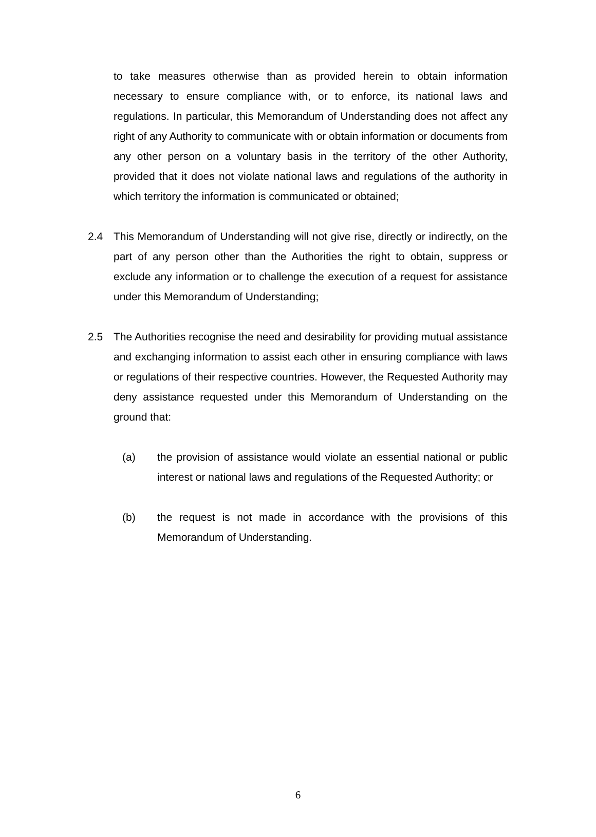to take measures otherwise than as provided herein to obtain information necessary to ensure compliance with, or to enforce, its national laws and regulations. In particular, this Memorandum of Understanding does not affect any right of any Authority to communicate with or obtain information or documents from any other person on a voluntary basis in the territory of the other Authority, provided that it does not violate national laws and regulations of the authority in which territory the information is communicated or obtained;
2.4 This Memorandum of Understanding will not give rise, directly or indirectly, on the part of any person other than the Authorities the right to obtain, suppress or exclude any information or to challenge the execution of a request for assistance under this Memorandum of Understanding;
2.5 The Authorities recognise the need and desirability for providing mutual assistance and exchanging information to assist each other in ensuring compliance with laws or regulations of their respective countries. However, the Requested Authority may deny assistance requested under this Memorandum of Understanding on the ground that:
(a) the provision of assistance would violate an essential national or public interest or national laws and regulations of the Requested Authority; or
(b) the request is not made in accordance with the provisions of this Memorandum of Understanding.
6